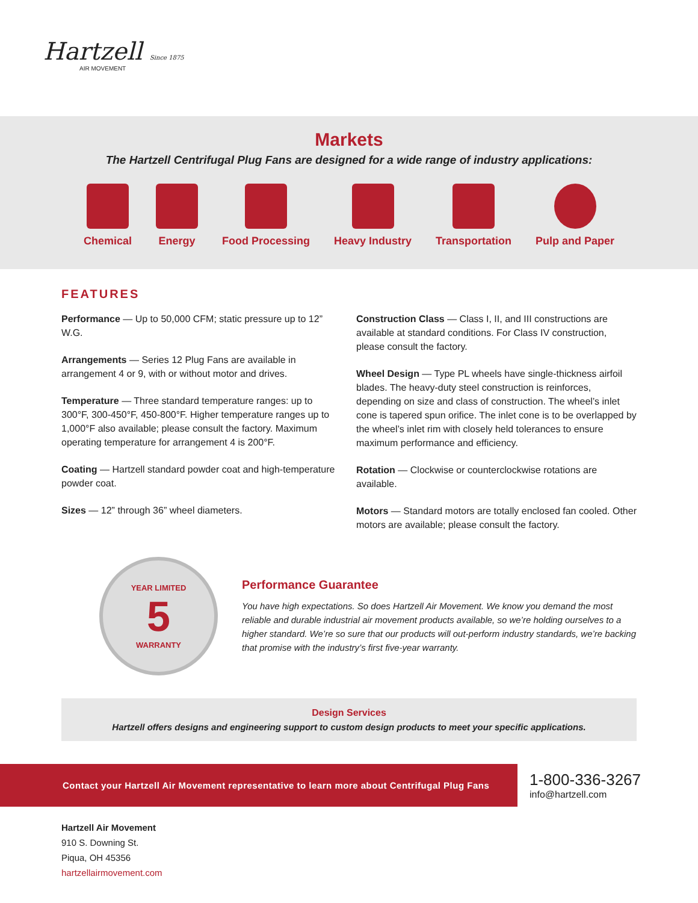Hartzell Since 1875
AIR MOVEMENT
Markets
The Hartzell Centrifugal Plug Fans are designed for a wide range of industry applications:
Chemical Energy Food Processing Heavy Industry Transportation Pulp and Paper
FEATURES
Performance — Up to 50,000 CFM; static pressure up to 12” W.G.
Arrangements — Series 12 Plug Fans are available in arrangement 4 or 9, with or without motor and drives.
Temperature — Three standard temperature ranges: up to 300°F, 300-450°F, 450-800°F. Higher temperature ranges up to 1,000°F also available; please consult the factory. Maximum operating temperature for arrangement 4 is 200°F.
Coating — Hartzell standard powder coat and high-temperature powder coat.
Sizes — 12” through 36” wheel diameters.
Construction Class — Class I, II, and III constructions are available at standard conditions. For Class IV construction, please consult the factory.
Wheel Design — Type PL wheels have single-thickness airfoil blades. The heavy-duty steel construction is reinforces, depending on size and class of construction. The wheel’s inlet cone is tapered spun orifice. The inlet cone is to be overlapped by the wheel’s inlet rim with closely held tolerances to ensure maximum performance and efficiency.
Rotation — Clockwise or counterclockwise rotations are available.
Motors — Standard motors are totally enclosed fan cooled. Other motors are available; please consult the factory.
YEAR LIMITED
5
WARRANTY
Performance Guarantee
You have high expectations. So does Hartzell Air Movement. We know you demand the most reliable and durable industrial air movement products available, so we’re holding ourselves to a higher standard. We’re so sure that our products will out-perform industry standards, we’re backing that promise with the industry’s first five-year warranty.
Design Services
Hartzell offers designs and engineering support to custom design products to meet your specific applications.
Contact your Hartzell Air Movement representative to learn more about Centrifugal Plug Fans
1-800-336-3267
info@hartzell.com
Hartzell Air Movement
910 S. Downing St.
Piqua, OH 45356
hartzellairmovement.com